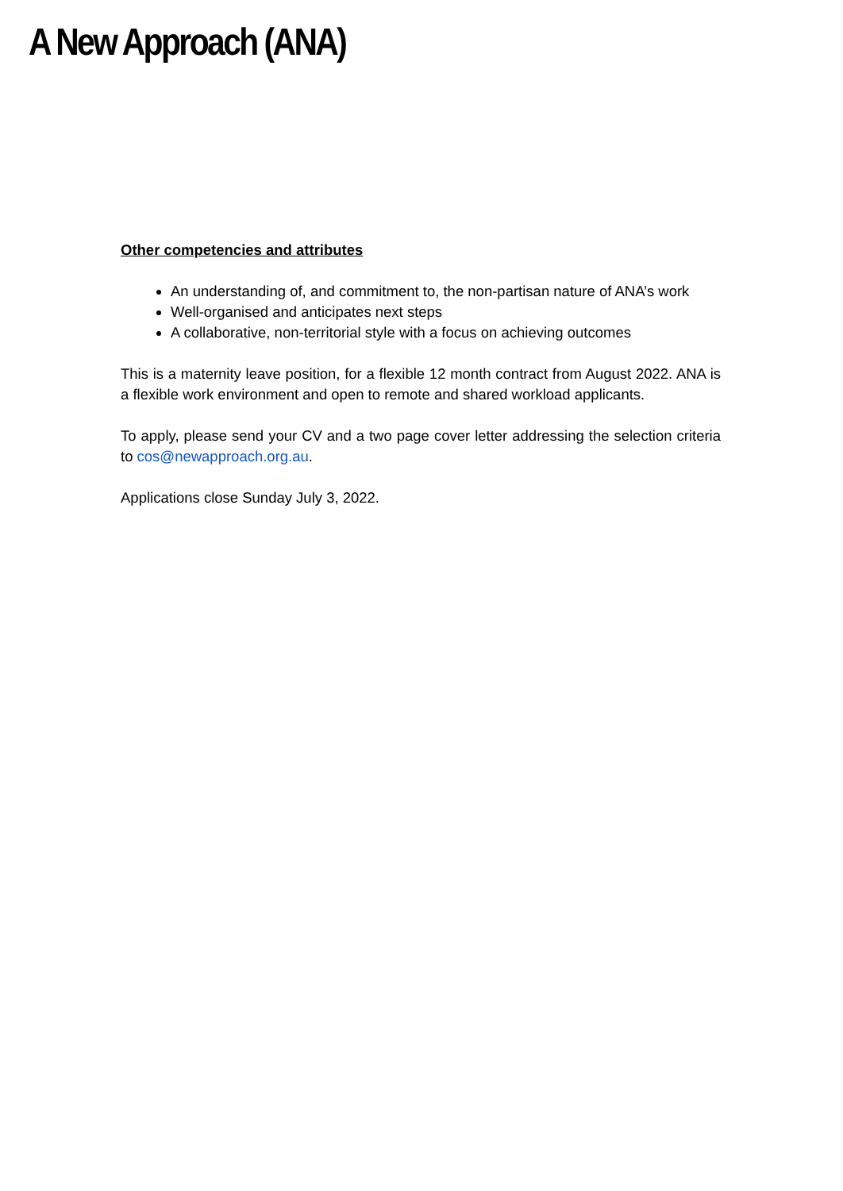A New Approach (ANA)
Other competencies and attributes
An understanding of, and commitment to, the non-partisan nature of ANA’s work
Well-organised and anticipates next steps
A collaborative, non-territorial style with a focus on achieving outcomes
This is a maternity leave position, for a flexible 12 month contract from August 2022. ANA is a flexible work environment and open to remote and shared workload applicants.
To apply, please send your CV and a two page cover letter addressing the selection criteria to cos@newapproach.org.au.
Applications close Sunday July 3, 2022.